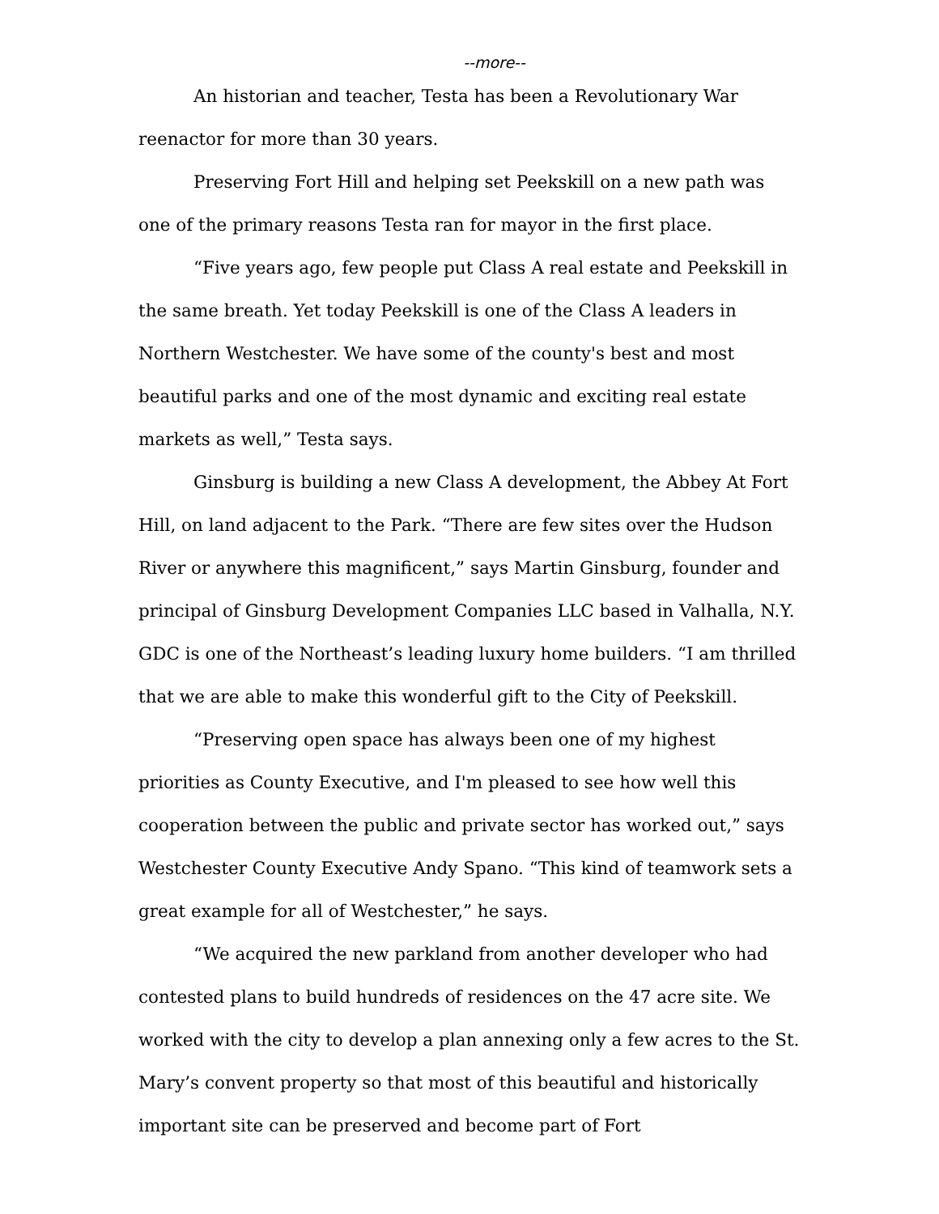--more--
An historian and teacher, Testa has been a Revolutionary War reenactor for more than 30 years.
Preserving Fort Hill and helping set Peekskill on a new path was one of the primary reasons Testa ran for mayor in the first place.
“Five years ago, few people put Class A real estate and Peekskill in the same breath. Yet today Peekskill is one of the Class A leaders in Northern Westchester. We have some of the county's best and most beautiful parks and one of the most dynamic and exciting real estate markets as well,” Testa says.
Ginsburg is building a new Class A development, the Abbey At Fort Hill, on land adjacent to the Park. “There are few sites over the Hudson River or anywhere this magnificent,” says Martin Ginsburg, founder and principal of Ginsburg Development Companies LLC based in Valhalla, N.Y. GDC is one of the Northeast’s leading luxury home builders. “I am thrilled that we are able to make this wonderful gift to the City of Peekskill.
“Preserving open space has always been one of my highest priorities as County Executive, and I'm pleased to see how well this cooperation between the public and private sector has worked out,” says Westchester County Executive Andy Spano. “This kind of teamwork sets a great example for all of Westchester,” he says.
“We acquired the new parkland from another developer who had contested plans to build hundreds of residences on the 47 acre site. We worked with the city to develop a plan annexing only a few acres to the St. Mary’s convent property so that most of this beautiful and historically important site can be preserved and become part of Fort